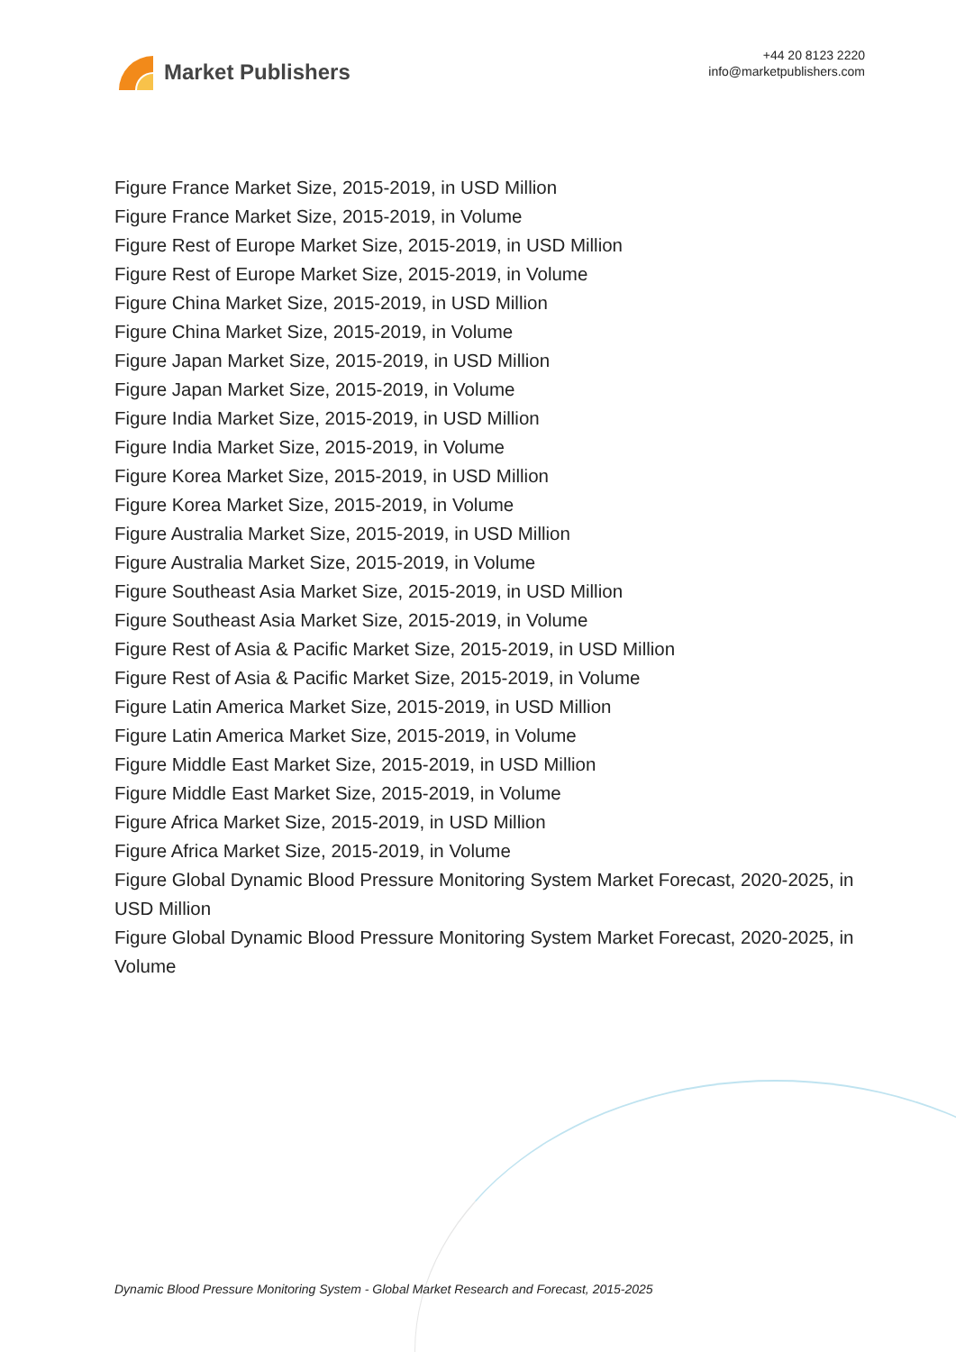Market Publishers
+44 20 8123 2220
info@marketpublishers.com
Figure France Market Size, 2015-2019, in USD Million
Figure France Market Size, 2015-2019, in Volume
Figure Rest of Europe Market Size, 2015-2019, in USD Million
Figure Rest of Europe Market Size, 2015-2019, in Volume
Figure China Market Size, 2015-2019, in USD Million
Figure China Market Size, 2015-2019, in Volume
Figure Japan Market Size, 2015-2019, in USD Million
Figure Japan Market Size, 2015-2019, in Volume
Figure India Market Size, 2015-2019, in USD Million
Figure India Market Size, 2015-2019, in Volume
Figure Korea Market Size, 2015-2019, in USD Million
Figure Korea Market Size, 2015-2019, in Volume
Figure Australia Market Size, 2015-2019, in USD Million
Figure Australia Market Size, 2015-2019, in Volume
Figure Southeast Asia Market Size, 2015-2019, in USD Million
Figure Southeast Asia Market Size, 2015-2019, in Volume
Figure Rest of Asia & Pacific Market Size, 2015-2019, in USD Million
Figure Rest of Asia & Pacific Market Size, 2015-2019, in Volume
Figure Latin America Market Size, 2015-2019, in USD Million
Figure Latin America Market Size, 2015-2019, in Volume
Figure Middle East Market Size, 2015-2019, in USD Million
Figure Middle East Market Size, 2015-2019, in Volume
Figure Africa Market Size, 2015-2019, in USD Million
Figure Africa Market Size, 2015-2019, in Volume
Figure Global Dynamic Blood Pressure Monitoring System Market Forecast, 2020-2025, in USD Million
Figure Global Dynamic Blood Pressure Monitoring System Market Forecast, 2020-2025, in Volume
Dynamic Blood Pressure Monitoring System - Global Market Research and Forecast, 2015-2025